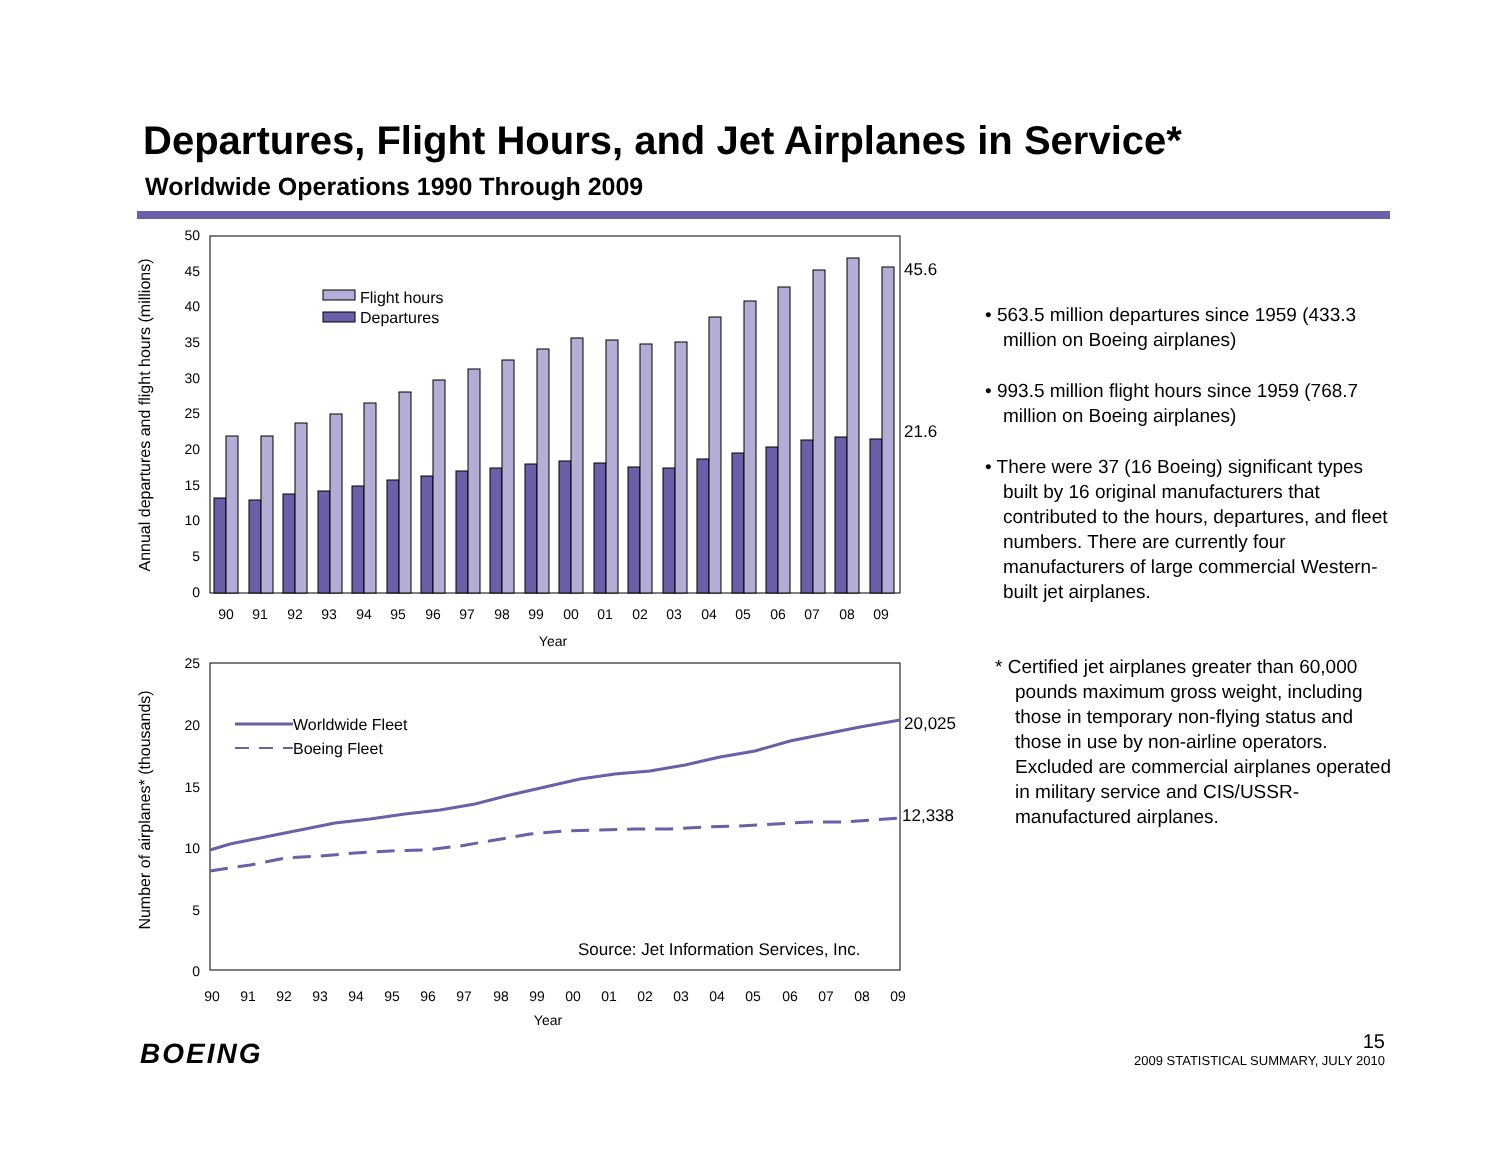Departures, Flight Hours, and Jet Airplanes in Service*
Worldwide Operations 1990 Through 2009
50
45
40
35
30
25
20
15
10
5
0
Flight hours
Departures
45.6
21.6
90
91
92
93
94
95
96
97
98
99
00
01
02
03
04
05
06
07
08
09
Year
Annual departures and flight hours (millions)
25
20
15
10
5
0
Worldwide Fleet
Boeing Fleet
20,025
12,338
Source: Jet Information Services, Inc.
90
91
92
93
94
95
96
97
98
99
00
01
02
03
04
05
06
07
08
09
Year
Number of airplanes* (thousands)
• 563.5 million departures since 1959 (433.3 million on Boeing airplanes)
• 993.5 million flight hours since 1959 (768.7 million on Boeing airplanes)
• There were 37 (16 Boeing) significant types built by 16 original manufacturers that contributed to the hours, departures, and fleet numbers. There are currently four manufacturers of large commercial Western-built jet airplanes.
* Certified jet airplanes greater than 60,000 pounds maximum gross weight, including those in temporary non-flying status and those in use by non-airline operators. Excluded are commercial airplanes operated in military service and CIS/USSR-manufactured airplanes.
BOEING
15
2009 STATISTICAL SUMMARY, JULY 2010